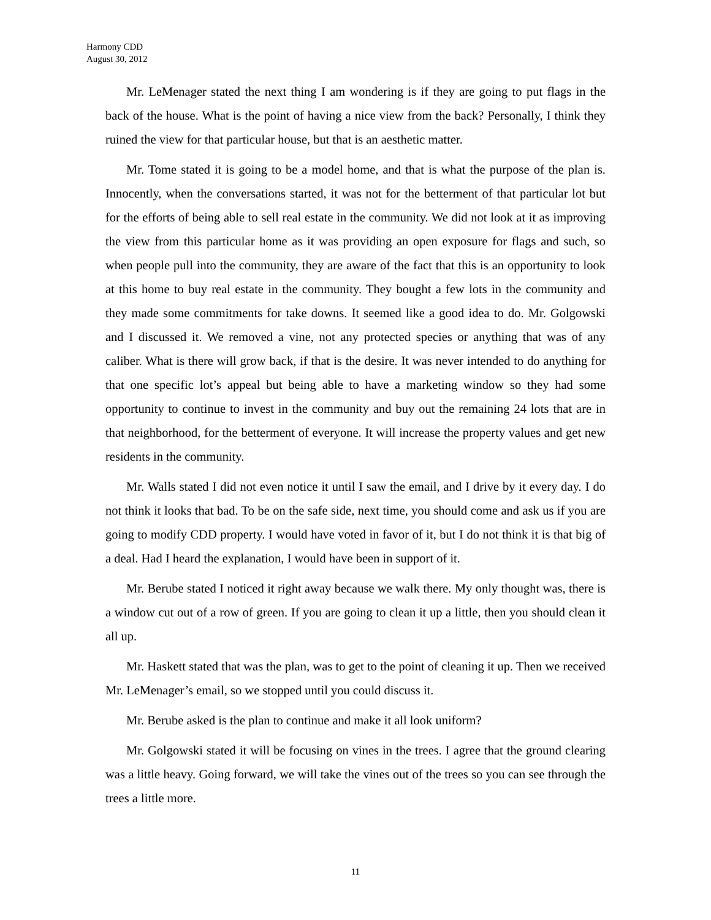Harmony CDD
August 30, 2012
Mr. LeMenager stated the next thing I am wondering is if they are going to put flags in the back of the house. What is the point of having a nice view from the back? Personally, I think they ruined the view for that particular house, but that is an aesthetic matter.
Mr. Tome stated it is going to be a model home, and that is what the purpose of the plan is. Innocently, when the conversations started, it was not for the betterment of that particular lot but for the efforts of being able to sell real estate in the community. We did not look at it as improving the view from this particular home as it was providing an open exposure for flags and such, so when people pull into the community, they are aware of the fact that this is an opportunity to look at this home to buy real estate in the community. They bought a few lots in the community and they made some commitments for take downs. It seemed like a good idea to do. Mr. Golgowski and I discussed it. We removed a vine, not any protected species or anything that was of any caliber. What is there will grow back, if that is the desire. It was never intended to do anything for that one specific lot’s appeal but being able to have a marketing window so they had some opportunity to continue to invest in the community and buy out the remaining 24 lots that are in that neighborhood, for the betterment of everyone. It will increase the property values and get new residents in the community.
Mr. Walls stated I did not even notice it until I saw the email, and I drive by it every day. I do not think it looks that bad. To be on the safe side, next time, you should come and ask us if you are going to modify CDD property. I would have voted in favor of it, but I do not think it is that big of a deal. Had I heard the explanation, I would have been in support of it.
Mr. Berube stated I noticed it right away because we walk there. My only thought was, there is a window cut out of a row of green. If you are going to clean it up a little, then you should clean it all up.
Mr. Haskett stated that was the plan, was to get to the point of cleaning it up. Then we received Mr. LeMenager’s email, so we stopped until you could discuss it.
Mr. Berube asked is the plan to continue and make it all look uniform?
Mr. Golgowski stated it will be focusing on vines in the trees. I agree that the ground clearing was a little heavy. Going forward, we will take the vines out of the trees so you can see through the trees a little more.
11